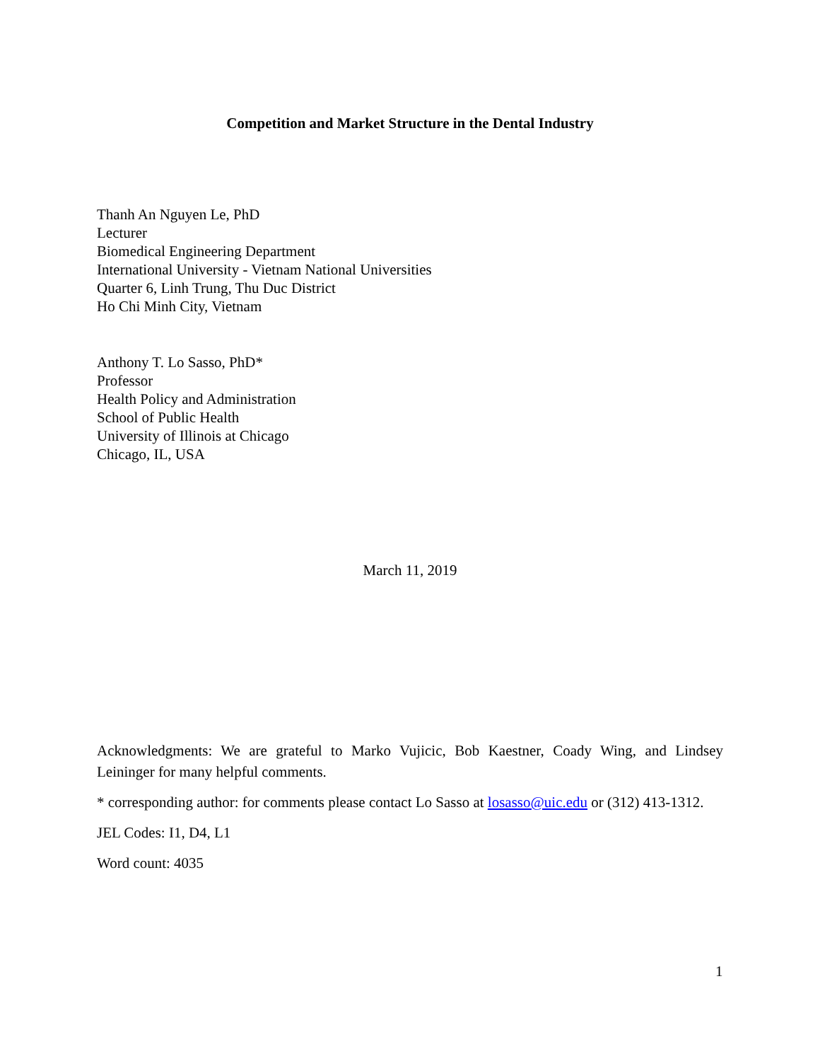Competition and Market Structure in the Dental Industry
Thanh An Nguyen Le, PhD
Lecturer
Biomedical Engineering Department
International University - Vietnam National Universities
Quarter 6, Linh Trung, Thu Duc District
Ho Chi Minh City, Vietnam
Anthony T. Lo Sasso, PhD*
Professor
Health Policy and Administration
School of Public Health
University of Illinois at Chicago
Chicago, IL, USA
March 11, 2019
Acknowledgments: We are grateful to Marko Vujicic, Bob Kaestner, Coady Wing, and Lindsey Leininger for many helpful comments.
* corresponding author: for comments please contact Lo Sasso at losasso@uic.edu or (312) 413-1312.
JEL Codes: I1, D4, L1
Word count: 4035
1